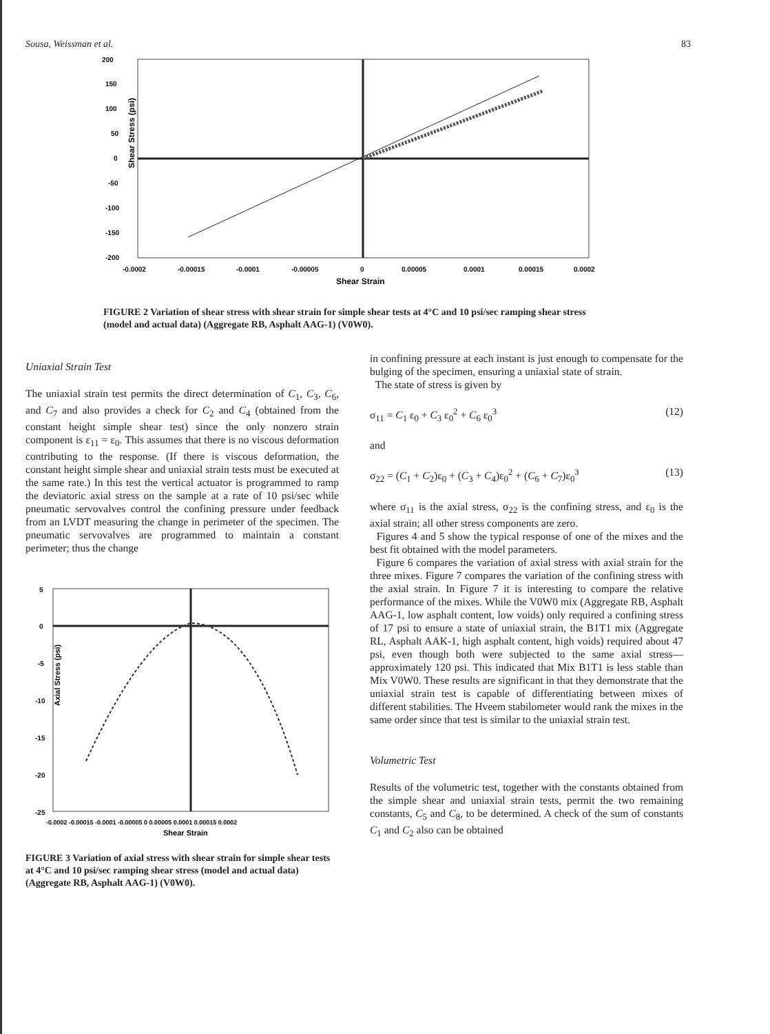Sousa, Weissman et al. 83
200
150
100
50
0
-50
-100
-150
-200
-0.0002
-0.00015
-0.0001
-0.00005
0
0.00005
0.0001
0.00015
0.0002
Shear Strain
Shear Stress (psi)
FIGURE 2 Variation of shear stress with shear strain for simple shear tests at 4°C and 10 psi/sec ramping shear stress (model and actual data) (Aggregate RB, Asphalt AAG-1) (V0W0).
Uniaxial Strain Test
The uniaxial strain test permits the direct determination of C<sub>1</sub>, C<sub>3</sub>, C<sub>6</sub>, and C<sub>7</sub> and also provides a check for C<sub>2</sub> and C<sub>4</sub> (obtained from the constant height simple shear test) since the only nonzero strain component is ε<sub>11</sub> = ε<sub>0</sub>. This assumes that there is no viscous deformation contributing to the response. (If there is viscous deformation, the constant height simple shear and uniaxial strain tests must be executed at the same rate.) In this test the vertical actuator is programmed to ramp the deviatoric axial stress on the sample at a rate of 10 psi/sec while pneumatic servovalves control the confining pressure under feedback from an LVDT measuring the change in perimeter of the specimen. The pneumatic servovalves are programmed to maintain a constant perimeter; thus the change
5
0
-5
-10
-15
-20
-25
-0.0002 -0.00015 -0.0001 -0.00005 0 0.00005 0.0001 0.00015 0.0002
Shear Strain
Axial Stress (psi)
FIGURE 3 Variation of axial stress with shear strain for simple shear tests at 4°C and 10 psi/sec ramping shear stress (model and actual data) (Aggregate RB, Asphalt AAG-1) (V0W0).
in confining pressure at each instant is just enough to compensate for the bulging of the specimen, ensuring a uniaxial state of strain.
The state of stress is given by
σ<sub>11</sub> = C<sub>1</sub> ε<sub>0</sub> + C<sub>3</sub> ε<sub>0</sub><sup>2</sup> + C<sub>6</sub> ε<sub>0</sub><sup>3</sup> (12)
and
σ<sub>22</sub> = (C<sub>1</sub> + C<sub>2</sub>)ε<sub>0</sub> + (C<sub>3</sub> + C<sub>4</sub>)ε<sub>0</sub><sup>2</sup> + (C<sub>6</sub> + C<sub>7</sub>)ε<sub>0</sub><sup>3</sup> (13)
where σ<sub>11</sub> is the axial stress, σ<sub>22</sub> is the confining stress, and ε<sub>0</sub> is the axial strain; all other stress components are zero.
Figures 4 and 5 show the typical response of one of the mixes and the best fit obtained with the model parameters.
Figure 6 compares the variation of axial stress with axial strain for the three mixes. Figure 7 compares the variation of the confining stress with the axial strain. In Figure 7 it is interesting to compare the relative performance of the mixes. While the V0W0 mix (Aggregate RB, Asphalt AAG-1, low asphalt content, low voids) only required a confining stress of 17 psi to ensure a state of uniaxial strain, the B1T1 mix (Aggregate RL, Asphalt AAK-1, high asphalt content, high voids) required about 47 psi, even though both were subjected to the same axial stress—approximately 120 psi. This indicated that Mix B1T1 is less stable than Mix V0W0. These results are significant in that they demonstrate that the uniaxial strain test is capable of differentiating between mixes of different stabilities. The Hveem stabilometer would rank the mixes in the same order since that test is similar to the uniaxial strain test.
Volumetric Test
Results of the volumetric test, together with the constants obtained from the simple shear and uniaxial strain tests, permit the two remaining constants, C<sub>5</sub> and C<sub>8</sub>, to be determined. A check of the sum of constants C<sub>1</sub> and C<sub>2</sub> also can be obtained